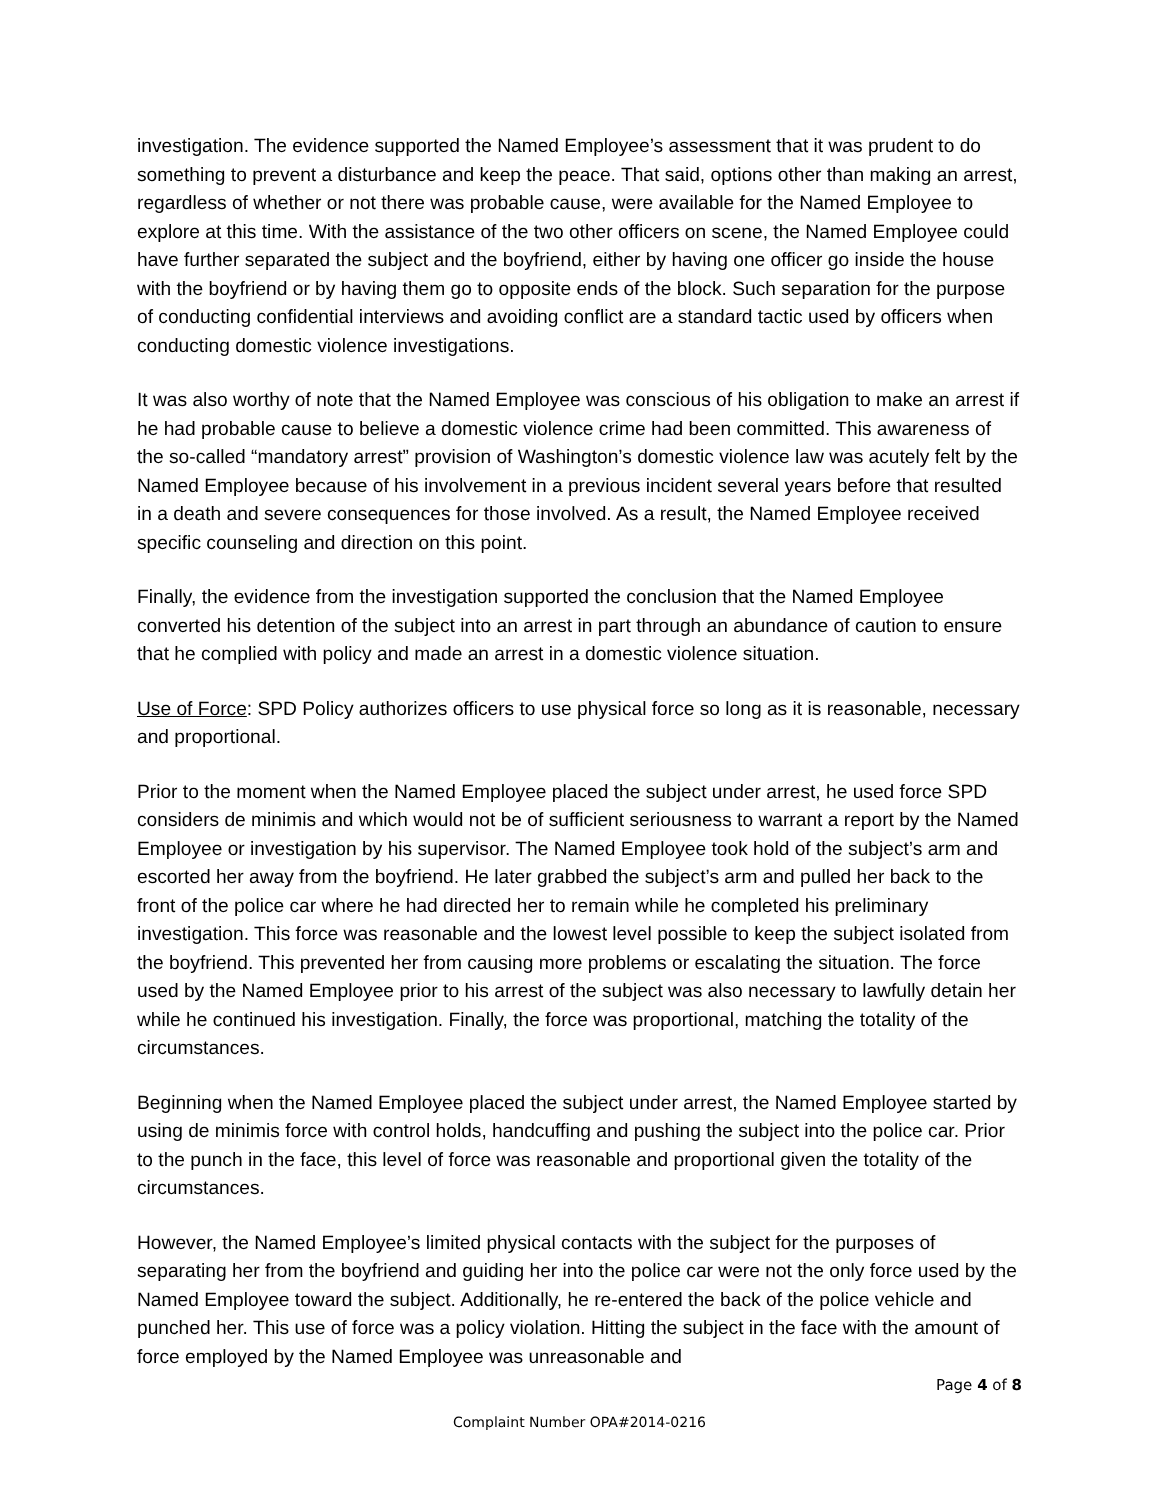investigation. The evidence supported the Named Employee’s assessment that it was prudent to do something to prevent a disturbance and keep the peace. That said, options other than making an arrest, regardless of whether or not there was probable cause, were available for the Named Employee to explore at this time. With the assistance of the two other officers on scene, the Named Employee could have further separated the subject and the boyfriend, either by having one officer go inside the house with the boyfriend or by having them go to opposite ends of the block. Such separation for the purpose of conducting confidential interviews and avoiding conflict are a standard tactic used by officers when conducting domestic violence investigations.
It was also worthy of note that the Named Employee was conscious of his obligation to make an arrest if he had probable cause to believe a domestic violence crime had been committed. This awareness of the so-called “mandatory arrest” provision of Washington’s domestic violence law was acutely felt by the Named Employee because of his involvement in a previous incident several years before that resulted in a death and severe consequences for those involved. As a result, the Named Employee received specific counseling and direction on this point.
Finally, the evidence from the investigation supported the conclusion that the Named Employee converted his detention of the subject into an arrest in part through an abundance of caution to ensure that he complied with policy and made an arrest in a domestic violence situation.
Use of Force: SPD Policy authorizes officers to use physical force so long as it is reasonable, necessary and proportional.
Prior to the moment when the Named Employee placed the subject under arrest, he used force SPD considers de minimis and which would not be of sufficient seriousness to warrant a report by the Named Employee or investigation by his supervisor. The Named Employee took hold of the subject’s arm and escorted her away from the boyfriend. He later grabbed the subject’s arm and pulled her back to the front of the police car where he had directed her to remain while he completed his preliminary investigation. This force was reasonable and the lowest level possible to keep the subject isolated from the boyfriend. This prevented her from causing more problems or escalating the situation. The force used by the Named Employee prior to his arrest of the subject was also necessary to lawfully detain her while he continued his investigation. Finally, the force was proportional, matching the totality of the circumstances.
Beginning when the Named Employee placed the subject under arrest, the Named Employee started by using de minimis force with control holds, handcuffing and pushing the subject into the police car. Prior to the punch in the face, this level of force was reasonable and proportional given the totality of the circumstances.
However, the Named Employee’s limited physical contacts with the subject for the purposes of separating her from the boyfriend and guiding her into the police car were not the only force used by the Named Employee toward the subject. Additionally, he re-entered the back of the police vehicle and punched her. This use of force was a policy violation. Hitting the subject in the face with the amount of force employed by the Named Employee was unreasonable and
Page 4 of 8
Complaint Number OPA#2014-0216